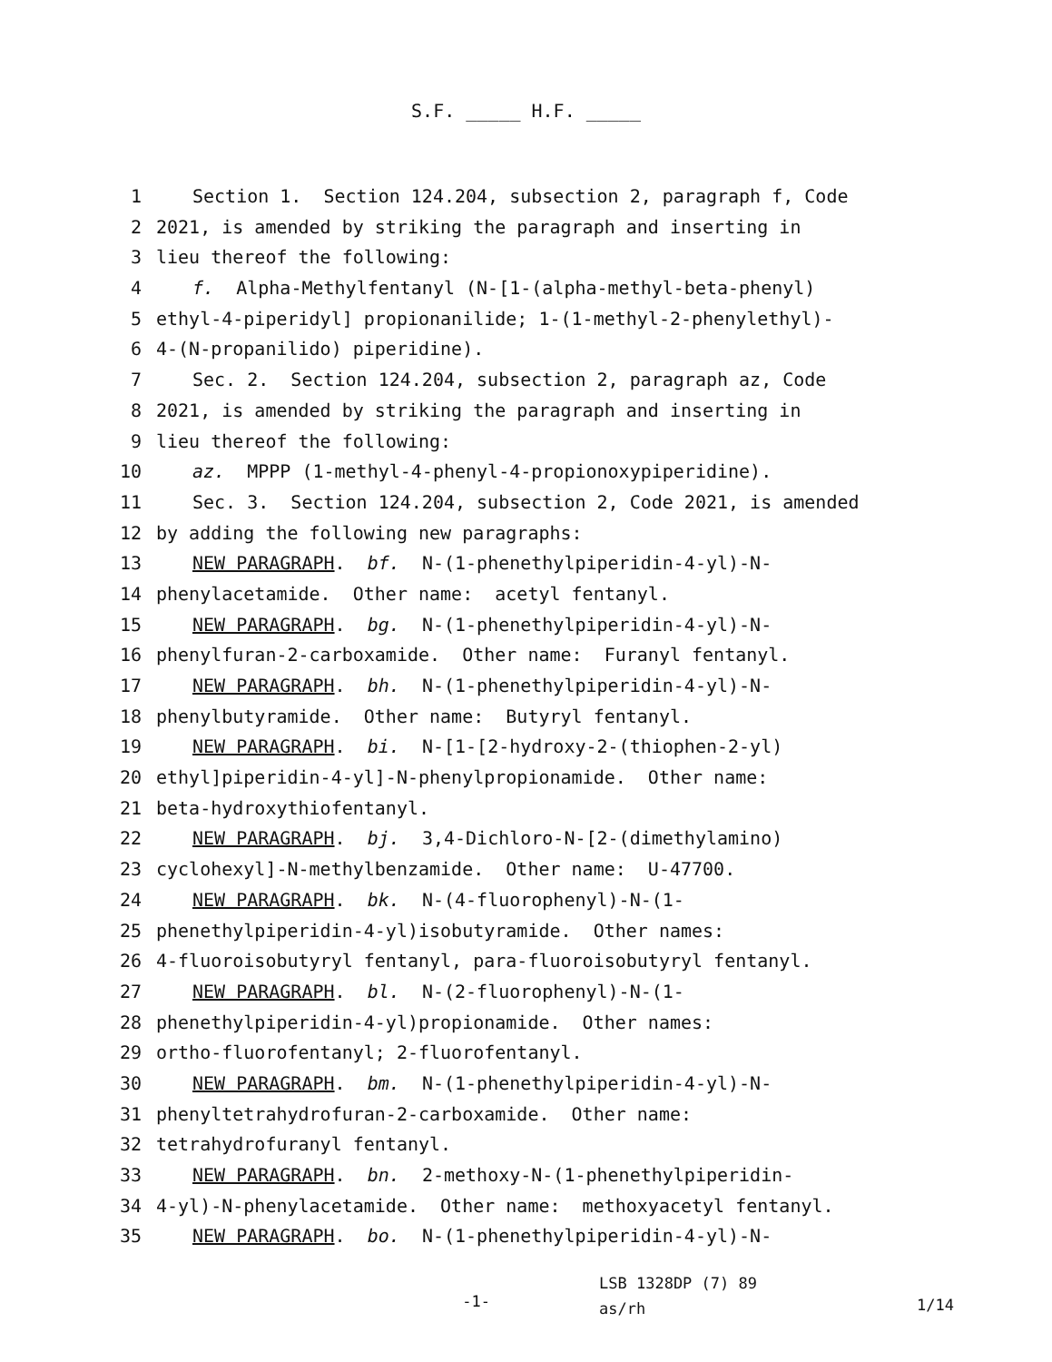S.F. _____ H.F. _____
1 Section 1. Section 124.204, subsection 2, paragraph f, Code
2 2021, is amended by striking the paragraph and inserting in
3 lieu thereof the following:
4 f. Alpha-Methylfentanyl (N-[1-(alpha-methyl-beta-phenyl)
5 ethyl-4-piperidyl] propionanilide; 1-(1-methyl-2-phenylethyl)-
6 4-(N-propanilido) piperidine).
7 Sec. 2. Section 124.204, subsection 2, paragraph az, Code
8 2021, is amended by striking the paragraph and inserting in
9 lieu thereof the following:
10 az. MPPP (1-methyl-4-phenyl-4-propionoxypiperidine).
11 Sec. 3. Section 124.204, subsection 2, Code 2021, is amended
12 by adding the following new paragraphs:
13 NEW PARAGRAPH. bf. N-(1-phenethylpiperidin-4-yl)-N-
14 phenylacetamide. Other name: acetyl fentanyl.
15 NEW PARAGRAPH. bg. N-(1-phenethylpiperidin-4-yl)-N-
16 phenylfuran-2-carboxamide. Other name: Furanyl fentanyl.
17 NEW PARAGRAPH. bh. N-(1-phenethylpiperidin-4-yl)-N-
18 phenylbutyramide. Other name: Butyryl fentanyl.
19 NEW PARAGRAPH. bi. N-[1-[2-hydroxy-2-(thiophen-2-yl)
20 ethyl]piperidin-4-yl]-N-phenylpropionamide. Other name:
21 beta-hydroxythiofentanyl.
22 NEW PARAGRAPH. bj. 3,4-Dichloro-N-[2-(dimethylamino)
23 cyclohexyl]-N-methylbenzamide. Other name: U-47700.
24 NEW PARAGRAPH. bk. N-(4-fluorophenyl)-N-(1-
25 phenethylpiperidin-4-yl)isobutyramide. Other names:
26 4-fluoroisobutyryl fentanyl, para-fluoroisobutyryl fentanyl.
27 NEW PARAGRAPH. bl. N-(2-fluorophenyl)-N-(1-
28 phenethylpiperidin-4-yl)propionamide. Other names:
29 ortho-fluorofentanyl; 2-fluorofentanyl.
30 NEW PARAGRAPH. bm. N-(1-phenethylpiperidin-4-yl)-N-
31 phenyltetrahydrofuran-2-carboxamide. Other name:
32 tetrahydrofuranyl fentanyl.
33 NEW PARAGRAPH. bn. 2-methoxy-N-(1-phenethylpiperidin-
34 4-yl)-N-phenylacetamide. Other name: methoxyacetyl fentanyl.
35 NEW PARAGRAPH. bo. N-(1-phenethylpiperidin-4-yl)-N-
-1-
LSB 1328DP (7) 89
as/rh
1/14